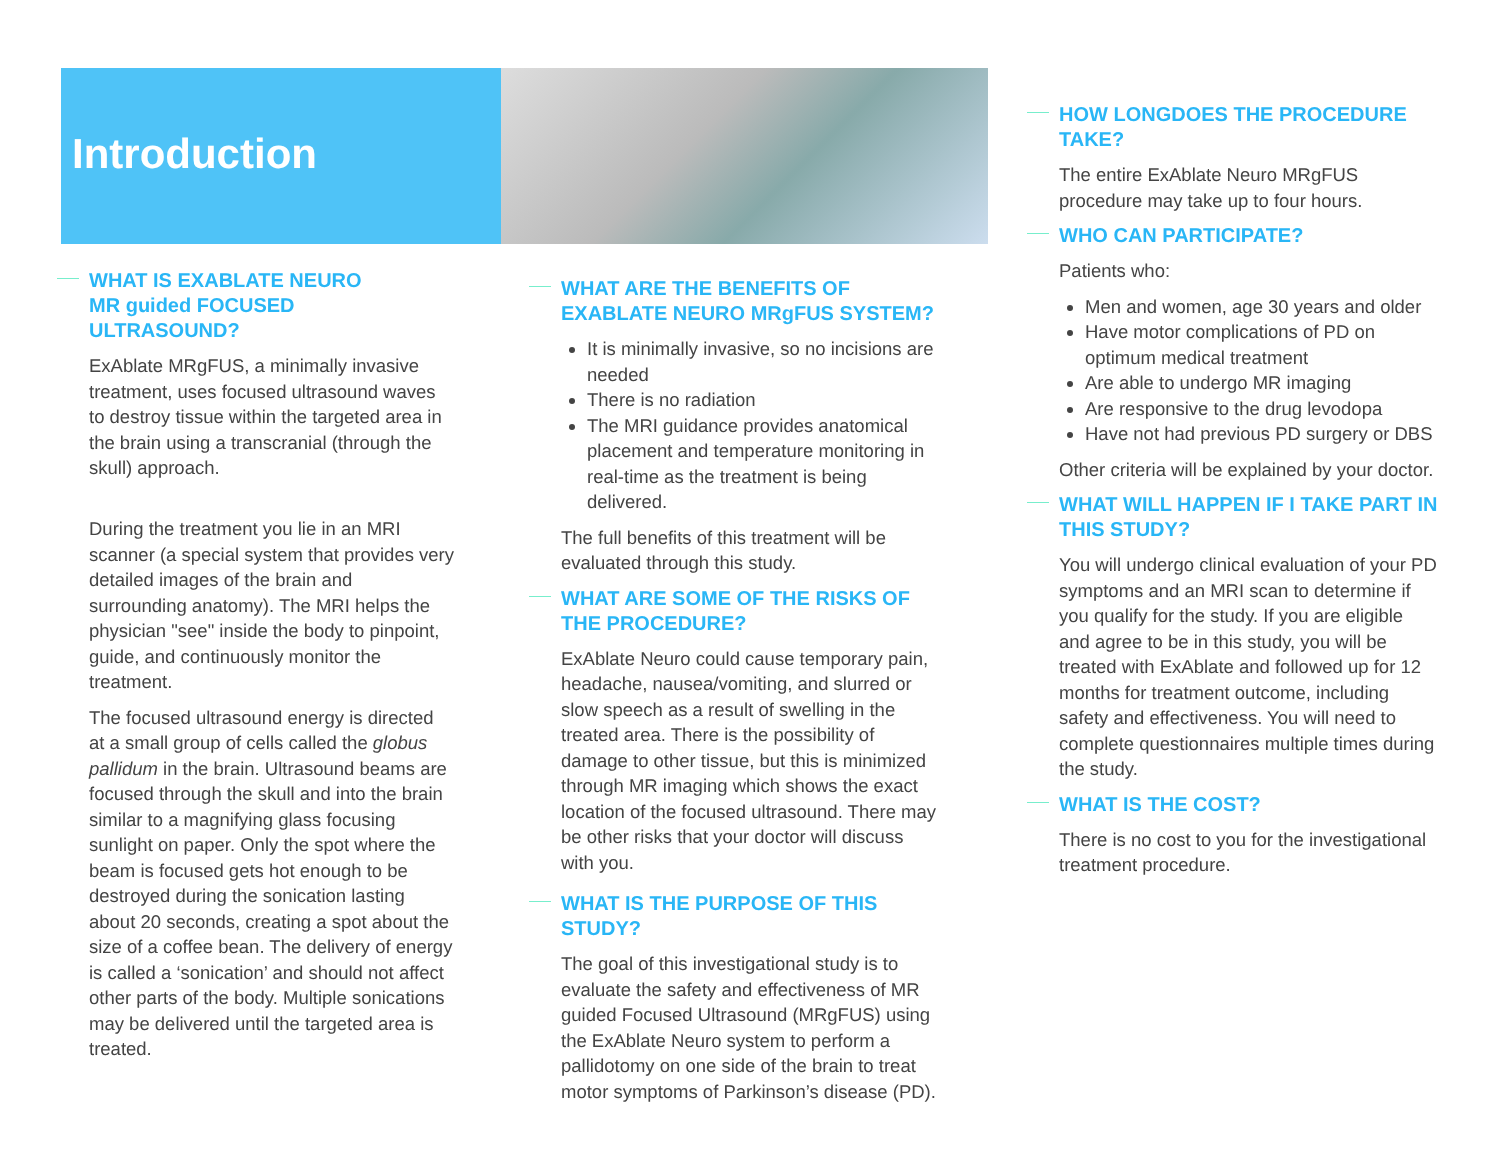Introduction
WHAT IS EXABLATE NEURO
MR guided FOCUSED
ULTRASOUND?
ExAblate MRgFUS, a minimally invasive treatment, uses focused ultrasound waves to destroy tissue within the targeted area in the brain using a transcranial (through the skull) approach.
During the treatment you lie in an MRI scanner (a special system that provides very detailed images of the brain and surrounding anatomy). The MRI helps the physician "see" inside the body to pinpoint, guide, and continuously monitor the treatment.
The focused ultrasound energy is directed at a small group of cells called the globus pallidum in the brain. Ultrasound beams are focused through the skull and into the brain similar to a magnifying glass focusing sunlight on paper. Only the spot where the beam is focused gets hot enough to be destroyed during the sonication lasting about 20 seconds, creating a spot about the size of a coffee bean. The delivery of energy is called a ‘sonication’ and should not affect other parts of the body. Multiple sonications may be delivered until the targeted area is treated.
WHAT ARE THE BENEFITS OF EXABLATE NEURO MRgFUS SYSTEM?
It is minimally invasive, so no incisions are needed
There is no radiation
The MRI guidance provides anatomical placement and temperature monitoring in real-time as the treatment is being delivered.
The full benefits of this treatment will be evaluated through this study.
WHAT ARE SOME OF THE RISKS OF THE PROCEDURE?
ExAblate Neuro could cause temporary pain, headache, nausea/vomiting, and slurred or slow speech as a result of swelling in the treated area. There is the possibility of damage to other tissue, but this is minimized through MR imaging which shows the exact location of the focused ultrasound. There may be other risks that your doctor will discuss with you.
WHAT IS THE PURPOSE OF THIS STUDY?
The goal of this investigational study is to evaluate the safety and effectiveness of MR guided Focused Ultrasound (MRgFUS) using the ExAblate Neuro system to perform a pallidotomy on one side of the brain to treat motor symptoms of Parkinson’s disease (PD).
HOW LONGDOES THE PROCEDURE TAKE?
The entire ExAblate Neuro MRgFUS procedure may take up to four hours.
WHO CAN PARTICIPATE?
Patients who:
Men and women, age 30 years and older
Have motor complications of PD on optimum medical treatment
Are able to undergo MR imaging
Are responsive to the drug levodopa
Have not had previous PD surgery or DBS
Other criteria will be explained by your doctor.
WHAT WILL HAPPEN IF I TAKE PART IN THIS STUDY?
You will undergo clinical evaluation of your PD symptoms and an MRI scan to determine if you qualify for the study. If you are eligible and agree to be in this study, you will be treated with ExAblate and followed up for 12 months for treatment outcome, including safety and effectiveness. You will need to complete questionnaires multiple times during the study.
WHAT IS THE COST?
There is no cost to you for the investigational treatment procedure.